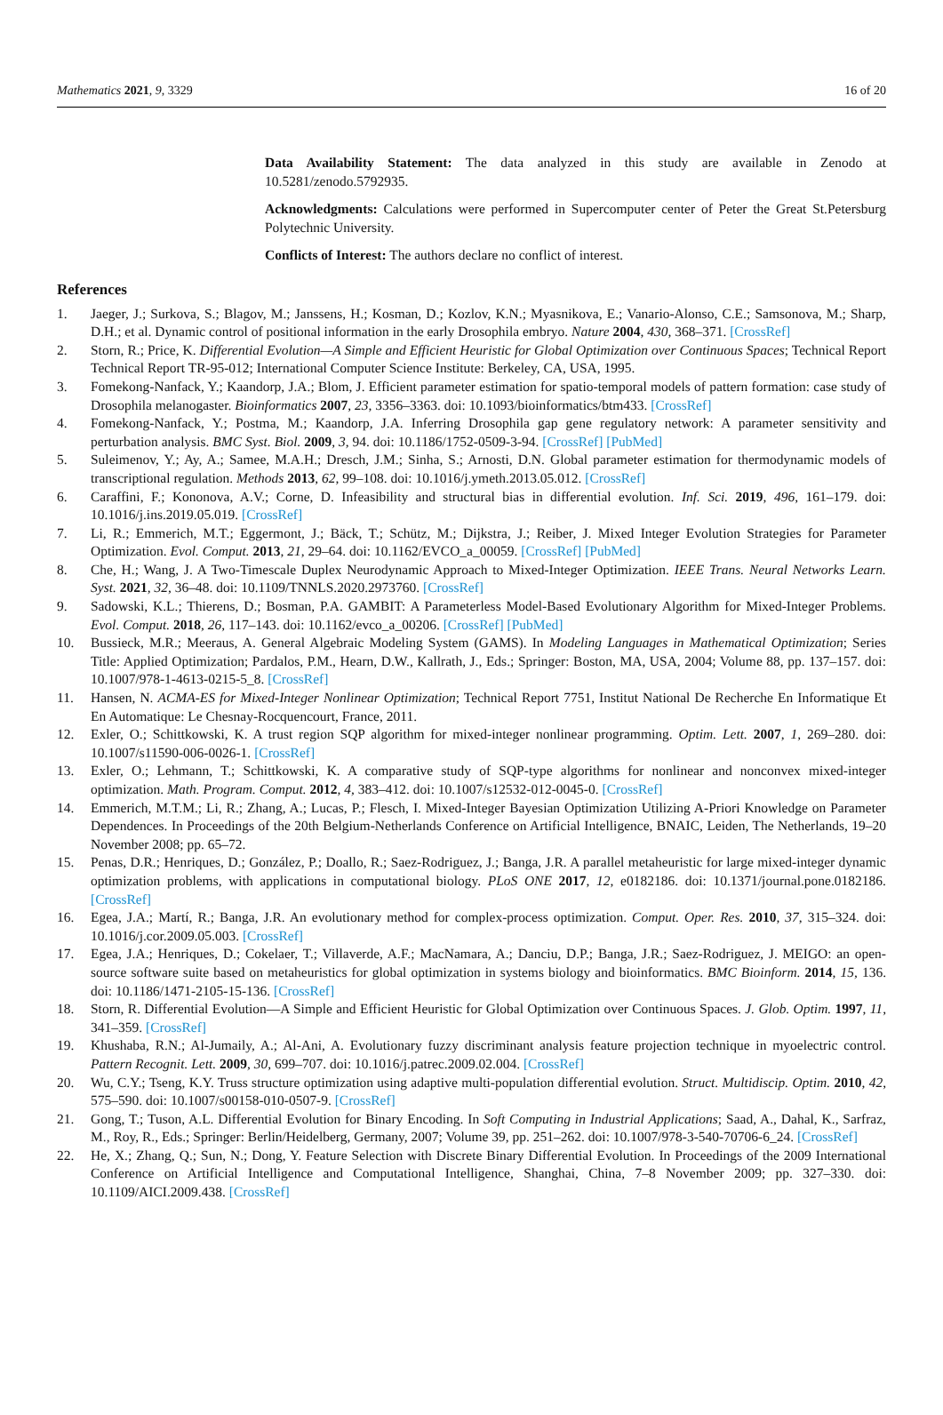Mathematics 2021, 9, 3329 16 of 20
Data Availability Statement: The data analyzed in this study are available in Zenodo at 10.5281/zenodo.5792935.
Acknowledgments: Calculations were performed in Supercomputer center of Peter the Great St.Petersburg Polytechnic University.
Conflicts of Interest: The authors declare no conflict of interest.
References
1. Jaeger, J.; Surkova, S.; Blagov, M.; Janssens, H.; Kosman, D.; Kozlov, K.N.; Myasnikova, E.; Vanario-Alonso, C.E.; Samsonova, M.; Sharp, D.H.; et al. Dynamic control of positional information in the early Drosophila embryo. Nature 2004, 430, 368–371. [CrossRef]
2. Storn, R.; Price, K. Differential Evolution—A Simple and Efficient Heuristic for Global Optimization over Continuous Spaces; Technical Report Technical Report TR-95-012; International Computer Science Institute: Berkeley, CA, USA, 1995.
3. Fomekong-Nanfack, Y.; Kaandorp, J.A.; Blom, J. Efficient parameter estimation for spatio-temporal models of pattern formation: case study of Drosophila melanogaster. Bioinformatics 2007, 23, 3356–3363. doi: 10.1093/bioinformatics/btm433. [CrossRef]
4. Fomekong-Nanfack, Y.; Postma, M.; Kaandorp, J.A. Inferring Drosophila gap gene regulatory network: A parameter sensitivity and perturbation analysis. BMC Syst. Biol. 2009, 3, 94. doi: 10.1186/1752-0509-3-94. [CrossRef] [PubMed]
5. Suleimenov, Y.; Ay, A.; Samee, M.A.H.; Dresch, J.M.; Sinha, S.; Arnosti, D.N. Global parameter estimation for thermodynamic models of transcriptional regulation. Methods 2013, 62, 99–108. doi: 10.1016/j.ymeth.2013.05.012. [CrossRef]
6. Caraffini, F.; Kononova, A.V.; Corne, D. Infeasibility and structural bias in differential evolution. Inf. Sci. 2019, 496, 161–179. doi: 10.1016/j.ins.2019.05.019. [CrossRef]
7. Li, R.; Emmerich, M.T.; Eggermont, J.; Bäck, T.; Schütz, M.; Dijkstra, J.; Reiber, J. Mixed Integer Evolution Strategies for Parameter Optimization. Evol. Comput. 2013, 21, 29–64. doi: 10.1162/EVCO_a_00059. [CrossRef] [PubMed]
8. Che, H.; Wang, J. A Two-Timescale Duplex Neurodynamic Approach to Mixed-Integer Optimization. IEEE Trans. Neural Networks Learn. Syst. 2021, 32, 36–48. doi: 10.1109/TNNLS.2020.2973760. [CrossRef]
9. Sadowski, K.L.; Thierens, D.; Bosman, P.A. GAMBIT: A Parameterless Model-Based Evolutionary Algorithm for Mixed-Integer Problems. Evol. Comput. 2018, 26, 117–143. doi: 10.1162/evco_a_00206. [CrossRef] [PubMed]
10. Bussieck, M.R.; Meeraus, A. General Algebraic Modeling System (GAMS). In Modeling Languages in Mathematical Optimization; Series Title: Applied Optimization; Pardalos, P.M., Hearn, D.W., Kallrath, J., Eds.; Springer: Boston, MA, USA, 2004; Volume 88, pp. 137–157. doi: 10.1007/978-1-4613-0215-5_8. [CrossRef]
11. Hansen, N. ACMA-ES for Mixed-Integer Nonlinear Optimization; Technical Report 7751, Institut National De Recherche En Informatique Et En Automatique: Le Chesnay-Rocquencourt, France, 2011.
12. Exler, O.; Schittkowski, K. A trust region SQP algorithm for mixed-integer nonlinear programming. Optim. Lett. 2007, 1, 269–280. doi: 10.1007/s11590-006-0026-1. [CrossRef]
13. Exler, O.; Lehmann, T.; Schittkowski, K. A comparative study of SQP-type algorithms for nonlinear and nonconvex mixed-integer optimization. Math. Program. Comput. 2012, 4, 383–412. doi: 10.1007/s12532-012-0045-0. [CrossRef]
14. Emmerich, M.T.M.; Li, R.; Zhang, A.; Lucas, P.; Flesch, I. Mixed-Integer Bayesian Optimization Utilizing A-Priori Knowledge on Parameter Dependences. In Proceedings of the 20th Belgium-Netherlands Conference on Artificial Intelligence, BNAIC, Leiden, The Netherlands, 19–20 November 2008; pp. 65–72.
15. Penas, D.R.; Henriques, D.; González, P.; Doallo, R.; Saez-Rodriguez, J.; Banga, J.R. A parallel metaheuristic for large mixed-integer dynamic optimization problems, with applications in computational biology. PLoS ONE 2017, 12, e0182186. doi: 10.1371/journal.pone.0182186. [CrossRef]
16. Egea, J.A.; Martí, R.; Banga, J.R. An evolutionary method for complex-process optimization. Comput. Oper. Res. 2010, 37, 315–324. doi: 10.1016/j.cor.2009.05.003. [CrossRef]
17. Egea, J.A.; Henriques, D.; Cokelaer, T.; Villaverde, A.F.; MacNamara, A.; Danciu, D.P.; Banga, J.R.; Saez-Rodriguez, J. MEIGO: an open-source software suite based on metaheuristics for global optimization in systems biology and bioinformatics. BMC Bioinform. 2014, 15, 136. doi: 10.1186/1471-2105-15-136. [CrossRef]
18. Storn, R. Differential Evolution—A Simple and Efficient Heuristic for Global Optimization over Continuous Spaces. J. Glob. Optim. 1997, 11, 341–359. [CrossRef]
19. Khushaba, R.N.; Al-Jumaily, A.; Al-Ani, A. Evolutionary fuzzy discriminant analysis feature projection technique in myoelectric control. Pattern Recognit. Lett. 2009, 30, 699–707. doi: 10.1016/j.patrec.2009.02.004. [CrossRef]
20. Wu, C.Y.; Tseng, K.Y. Truss structure optimization using adaptive multi-population differential evolution. Struct. Multidiscip. Optim. 2010, 42, 575–590. doi: 10.1007/s00158-010-0507-9. [CrossRef]
21. Gong, T.; Tuson, A.L. Differential Evolution for Binary Encoding. In Soft Computing in Industrial Applications; Saad, A., Dahal, K., Sarfraz, M., Roy, R., Eds.; Springer: Berlin/Heidelberg, Germany, 2007; Volume 39, pp. 251–262. doi: 10.1007/978-3-540-70706-6_24. [CrossRef]
22. He, X.; Zhang, Q.; Sun, N.; Dong, Y. Feature Selection with Discrete Binary Differential Evolution. In Proceedings of the 2009 International Conference on Artificial Intelligence and Computational Intelligence, Shanghai, China, 7–8 November 2009; pp. 327–330. doi: 10.1109/AICI.2009.438. [CrossRef]